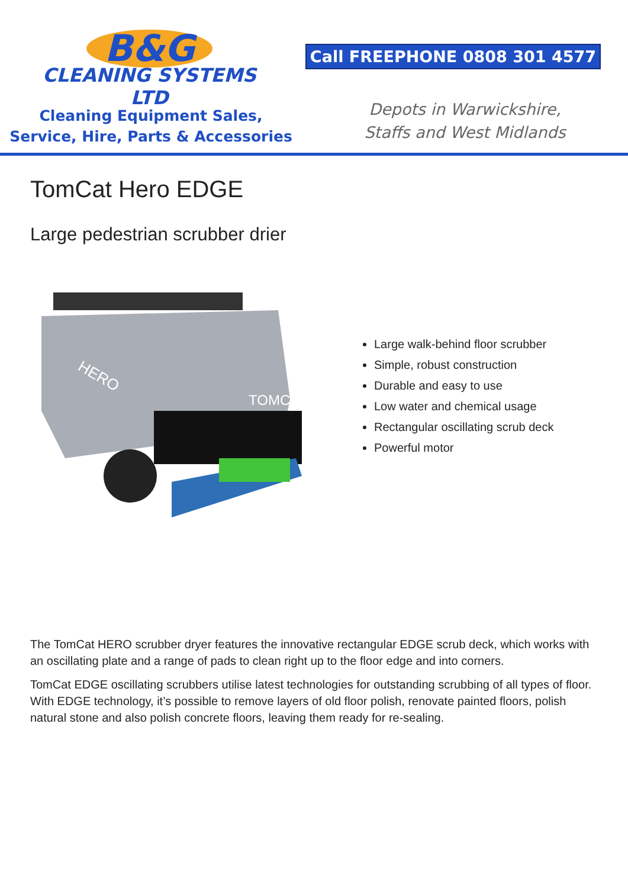B&G
CLEANING SYSTEMS LTD
Cleaning Equipment Sales,
Service, Hire, Parts & Accessories
Call FREEPHONE 0808 301 4577
Depots in Warwickshire,
Staffs and West Midlands
TomCat Hero EDGE
Large pedestrian scrubber drier
HERO
TOMCAT
Large walk-behind floor scrubber
Simple, robust construction
Durable and easy to use
Low water and chemical usage
Rectangular oscillating scrub deck
Powerful motor
The TomCat HERO scrubber dryer features the innovative rectangular EDGE scrub deck, which works with an oscillating plate and a range of pads to clean right up to the floor edge and into corners.
TomCat EDGE oscillating scrubbers utilise latest technologies for outstanding scrubbing of all types of floor. With EDGE technology, it’s possible to remove layers of old floor polish, renovate painted floors, polish natural stone and also polish concrete floors, leaving them ready for re-sealing.